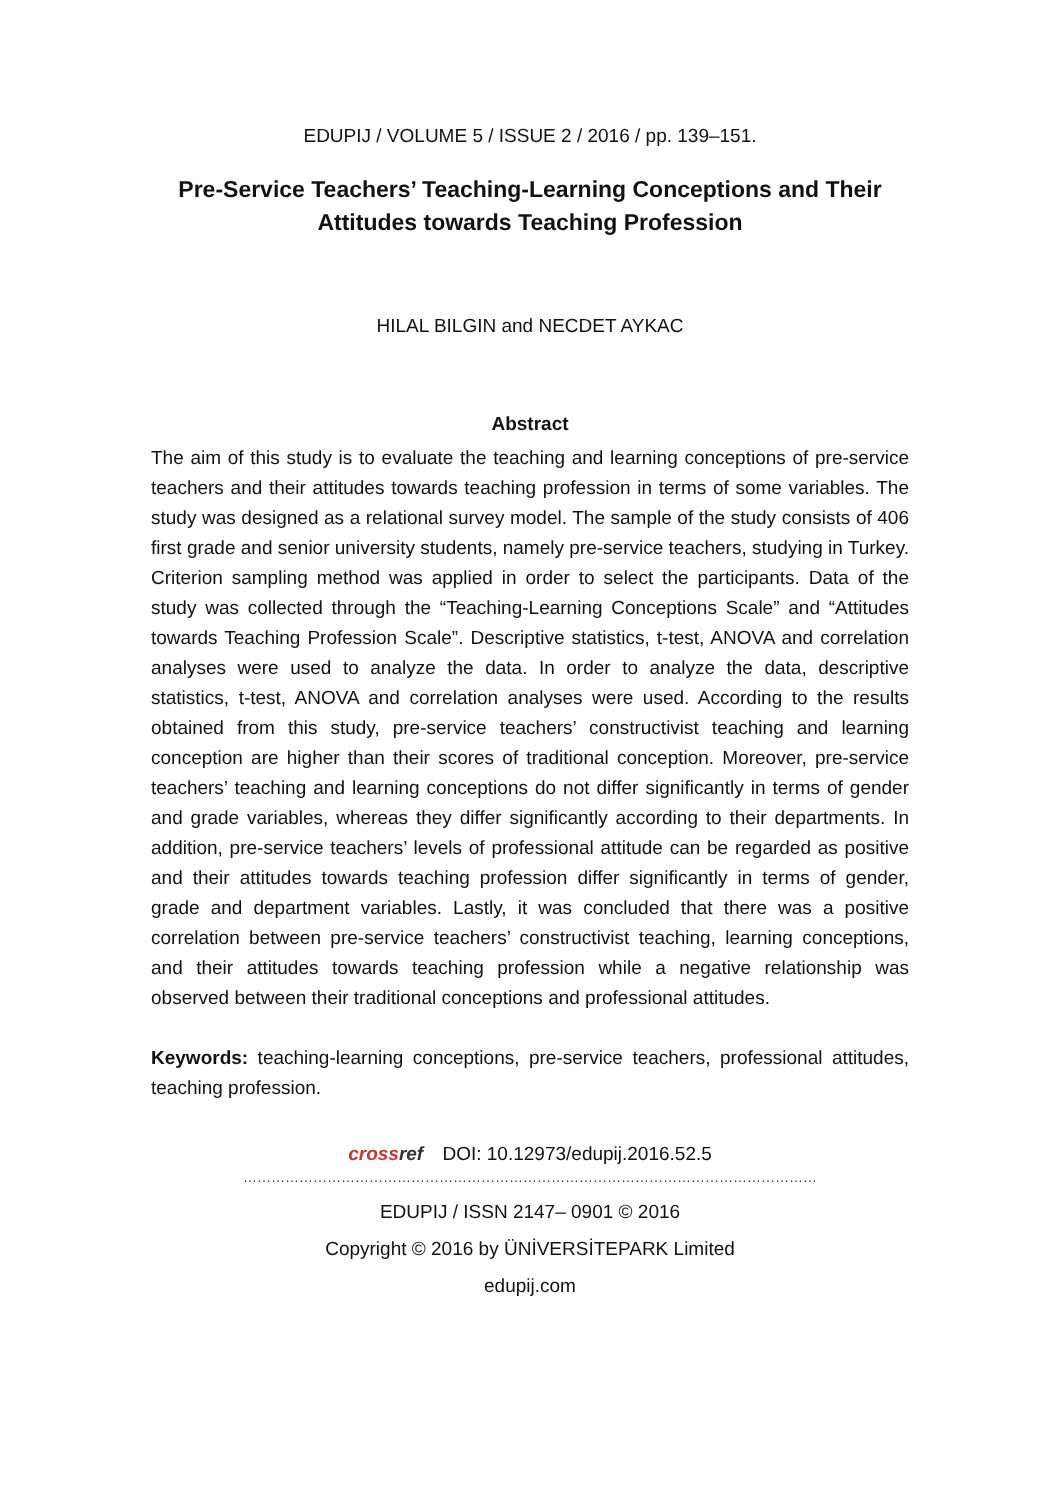EDUPIJ / VOLUME 5 / ISSUE 2 / 2016 / pp. 139–151.
Pre-Service Teachers’ Teaching-Learning Conceptions and Their
Attitudes towards Teaching Profession
HILAL BILGIN and NECDET AYKAC
Abstract
The aim of this study is to evaluate the teaching and learning conceptions of pre-service teachers and their attitudes towards teaching profession in terms of some variables. The study was designed as a relational survey model. The sample of the study consists of 406 first grade and senior university students, namely pre-service teachers, studying in Turkey. Criterion sampling method was applied in order to select the participants. Data of the study was collected through the “Teaching-Learning Conceptions Scale” and “Attitudes towards Teaching Profession Scale”. Descriptive statistics, t-test, ANOVA and correlation analyses were used to analyze the data. In order to analyze the data, descriptive statistics, t-test, ANOVA and correlation analyses were used. According to the results obtained from this study, pre-service teachers’ constructivist teaching and learning conception are higher than their scores of traditional conception. Moreover, pre-service teachers’ teaching and learning conceptions do not differ significantly in terms of gender and grade variables, whereas they differ significantly according to their departments. In addition, pre-service teachers’ levels of professional attitude can be regarded as positive and their attitudes towards teaching profession differ significantly in terms of gender, grade and department variables. Lastly, it was concluded that there was a positive correlation between pre-service teachers’ constructivist teaching, learning conceptions, and their attitudes towards teaching profession while a negative relationship was observed between their traditional conceptions and professional attitudes.
Keywords: teaching-learning conceptions, pre-service teachers, professional attitudes, teaching profession.
crossref DOI: 10.12973/edupij.2016.52.5
……………………………………………………………………………………………………………
EDUPIJ / ISSN 2147– 0901 © 2016
Copyright © 2016 by ÜNİVERSİTEPARK Limited
edupij.com